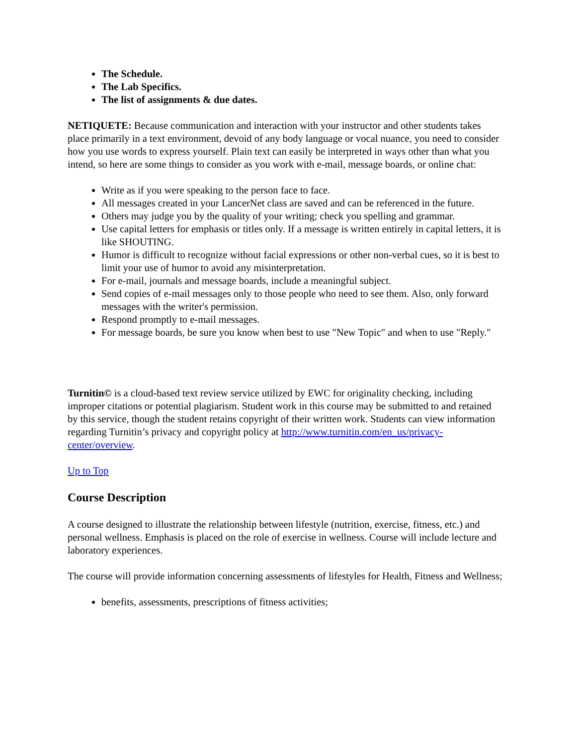The Schedule.
The Lab Specifics.
The list of assignments & due dates.
NETIQUETE: Because communication and interaction with your instructor and other students takes place primarily in a text environment, devoid of any body language or vocal nuance, you need to consider how you use words to express yourself. Plain text can easily be interpreted in ways other than what you intend, so here are some things to consider as you work with e-mail, message boards, or online chat:
Write as if you were speaking to the person face to face.
All messages created in your LancerNet class are saved and can be referenced in the future.
Others may judge you by the quality of your writing; check you spelling and grammar.
Use capital letters for emphasis or titles only. If a message is written entirely in capital letters, it is like SHOUTING.
Humor is difficult to recognize without facial expressions or other non-verbal cues, so it is best to limit your use of humor to avoid any misinterpretation.
For e-mail, journals and message boards, include a meaningful subject.
Send copies of e-mail messages only to those people who need to see them. Also, only forward messages with the writer's permission.
Respond promptly to e-mail messages.
For message boards, be sure you know when best to use "New Topic" and when to use "Reply."
Turnitin© is a cloud-based text review service utilized by EWC for originality checking, including improper citations or potential plagiarism. Student work in this course may be submitted to and retained by this service, though the student retains copyright of their written work. Students can view information regarding Turnitin’s privacy and copyright policy at http://www.turnitin.com/en_us/privacy-center/overview.
Up to Top
Course Description
A course designed to illustrate the relationship between lifestyle (nutrition, exercise, fitness, etc.) and personal wellness. Emphasis is placed on the role of exercise in wellness. Course will include lecture and laboratory experiences.
The course will provide information concerning assessments of lifestyles for Health, Fitness and Wellness;
benefits, assessments, prescriptions of fitness activities;